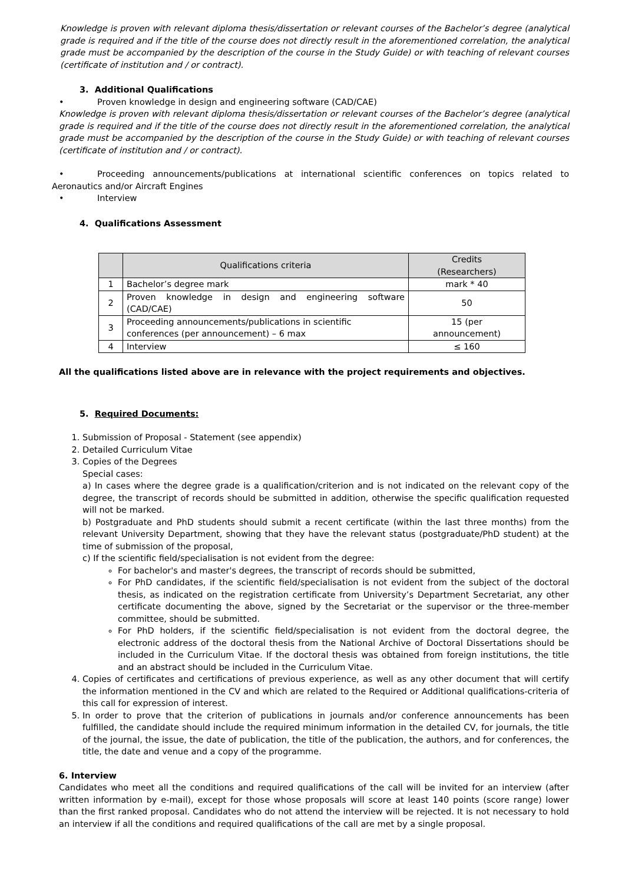Knowledge is proven with relevant diploma thesis/dissertation or relevant courses of the Bachelor’s degree (analytical grade is required and if the title of the course does not directly result in the aforementioned correlation, the analytical grade must be accompanied by the description of the course in the Study Guide) or with teaching of relevant courses (certificate of institution and / or contract).
3. Additional Qualifications
• Proven knowledge in design and engineering software (CAD/CAE)
Knowledge is proven with relevant diploma thesis/dissertation or relevant courses of the Bachelor’s degree (analytical grade is required and if the title of the course does not directly result in the aforementioned correlation, the analytical grade must be accompanied by the description of the course in the Study Guide) or with teaching of relevant courses (certificate of institution and / or contract).
• Proceeding announcements/publications at international scientific conferences on topics related to Aeronautics and/or Aircraft Engines
• Interview
4. Qualifications Assessment
| | Qualifications criteria | Credits (Researchers) |
| --- | --- | --- |
| 1 | Bachelor’s degree mark | mark * 40 |
| 2 | Proven knowledge in design and engineering software (CAD/CAE) | 50 |
| 3 | Proceeding announcements/publications in scientific conferences (per announcement) – 6 max | 15 (per announcement) |
| 4 | Interview | ≤ 160 |
All the qualifications listed above are in relevance with the project requirements and objectives.
5. Required Documents:
1. Submission of Proposal - Statement (see appendix)
2. Detailed Curriculum Vitae
3. Copies of the Degrees
Special cases:
a) In cases where the degree grade is a qualification/criterion and is not indicated on the relevant copy of the degree, the transcript of records should be submitted in addition, otherwise the specific qualification requested will not be marked.
b) Postgraduate and PhD students should submit a recent certificate (within the last three months) from the relevant University Department, showing that they have the relevant status (postgraduate/PhD student) at the time of submission of the proposal,
c) If the scientific field/specialisation is not evident from the degree:
For bachelor's and master's degrees, the transcript of records should be submitted,
For PhD candidates, if the scientific field/specialisation is not evident from the subject of the doctoral thesis, as indicated on the registration certificate from University’s Department Secretariat, any other certificate documenting the above, signed by the Secretariat or the supervisor or the three-member committee, should be submitted.
For PhD holders, if the scientific field/specialisation is not evident from the doctoral degree, the electronic address of the doctoral thesis from the National Archive of Doctoral Dissertations should be included in the Curriculum Vitae. If the doctoral thesis was obtained from foreign institutions, the title and an abstract should be included in the Curriculum Vitae.
4. Copies of certificates and certifications of previous experience, as well as any other document that will certify the information mentioned in the CV and which are related to the Required or Additional qualifications-criteria of this call for expression of interest.
5. In order to prove that the criterion of publications in journals and/or conference announcements has been fulfilled, the candidate should include the required minimum information in the detailed CV, for journals, the title of the journal, the issue, the date of publication, the title of the publication, the authors, and for conferences, the title, the date and venue and a copy of the programme.
6. Interview
Candidates who meet all the conditions and required qualifications of the call will be invited for an interview (after written information by e-mail), except for those whose proposals will score at least 140 points (score range) lower than the first ranked proposal. Candidates who do not attend the interview will be rejected. It is not necessary to hold an interview if all the conditions and required qualifications of the call are met by a single proposal.